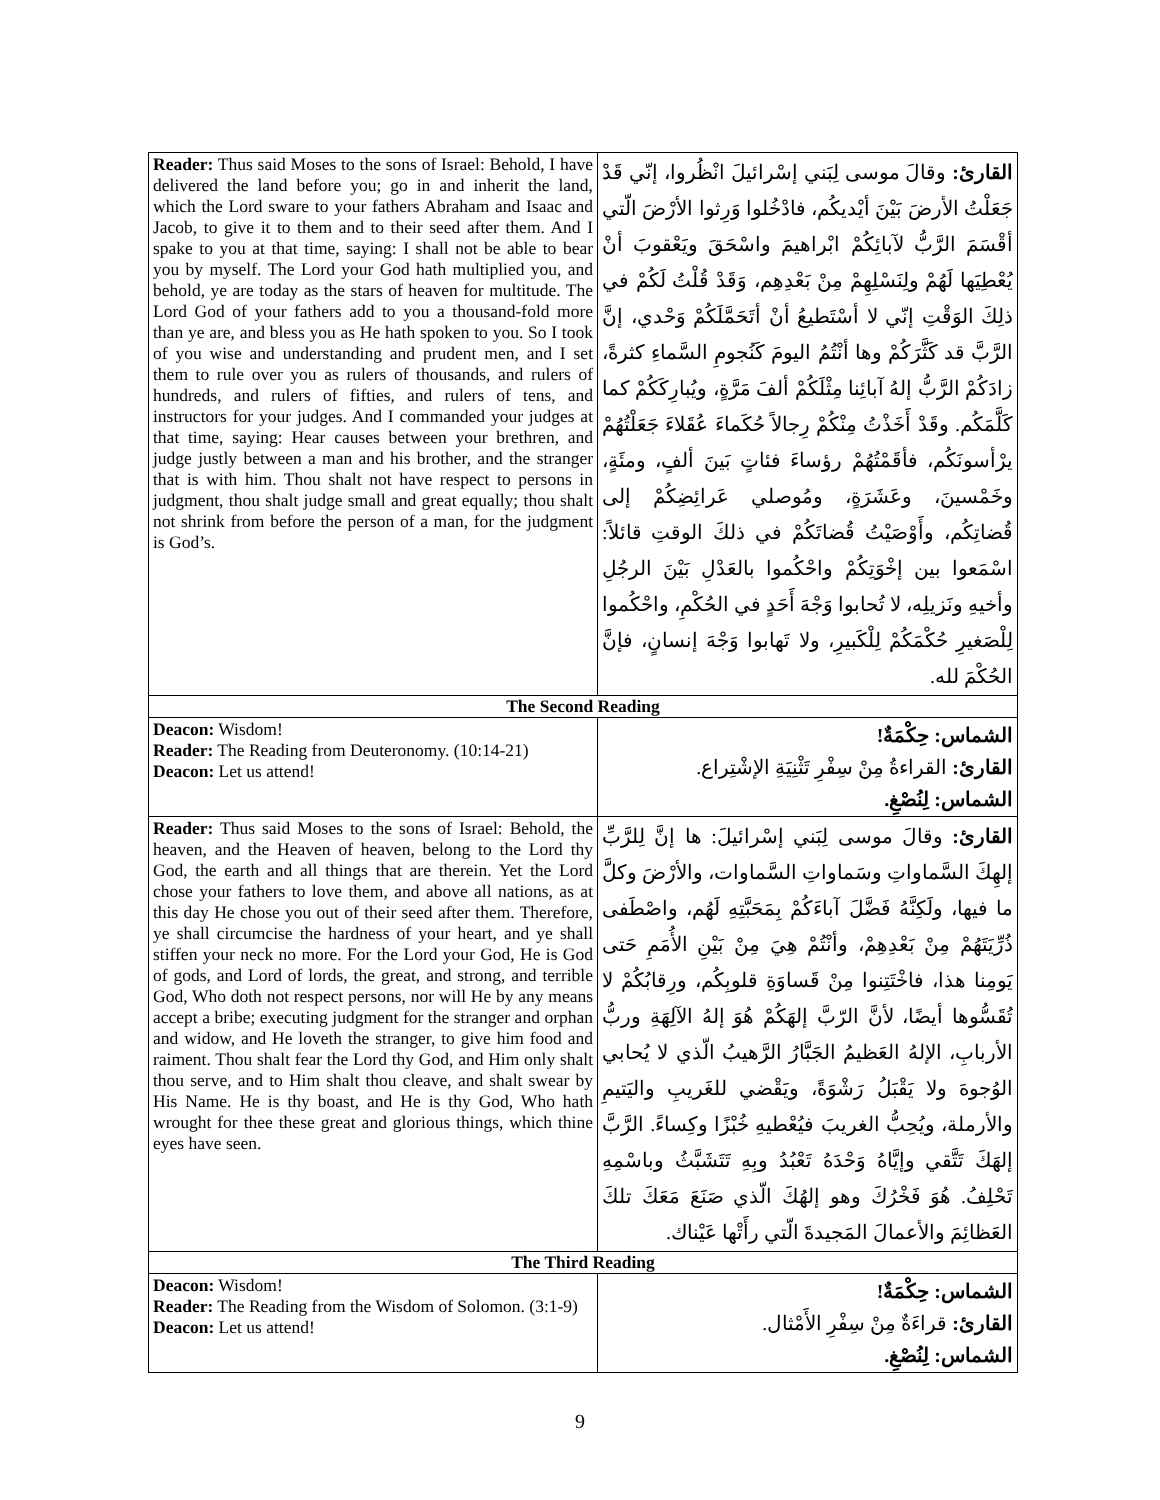| Reader: Thus said Moses to the sons of Israel: Behold, I have delivered the land before you; go in and inherit the land, which the Lord sware to your fathers Abraham and Isaac and Jacob, to give it to them and to their seed after them. And I spake to you at that time, saying: I shall not be able to bear you by myself. The Lord your God hath multiplied you, and behold, ye are today as the stars of heaven for multitude. The Lord God of your fathers add to you a thousand-fold more than ye are, and bless you as He hath spoken to you. So I took of you wise and understanding and prudent men, and I set them to rule over you as rulers of thousands, and rulers of hundreds, and rulers of fifties, and rulers of tens, and instructors for your judges. And I commanded your judges at that time, saying: Hear causes between your brethren, and judge justly between a man and his brother, and the stranger that is with him. Thou shalt not have respect to persons in judgment, thou shalt judge small and great equally; thou shalt not shrink from before the person of a man, for the judgment is God’s. | القارئ: وقالَ موسى لِبَني إسْرائيلَ انْظُروا، إنّي قَدْ جَعَلْتُ الأرضَ بَيْنَ أيْديكُم، فادْخُلوا وَرِثوا الأرْضَ الّتي أقْسَمَ الرَّبُّ لآبائِكُمْ ابْراهيمَ واسْحَقَ ويَعْقوبَ أنْ يُعْطِيَها لَهُمْ ولِنَسْلِهِمْ مِنْ بَعْدِهِم، وَقَدْ قُلْتُ لَكُمْ في ذلِكَ الوَقْتِ إنّي لا أسْتَطيعُ أنْ أتَحَمَّلَكُمْ وَحْدي، إنَّ الرَّبَّ قد كَثَّرَكُمْ وها أنْتُمُ اليومَ كَنُجومِ السَّماءِ كثرةً، زادَكُمْ الرَّبُّ إلهُ آبائِنا مِثْلَكُمْ ألفَ مَرَّةٍ، ويُبارِكَكُمْ كما كَلَّمَكُم. وقَدْ أَخَذْتُ مِنْكُمْ رِجالاً حُكَماءَ عُقَلاءَ جَعَلْتُهُمْ يرْأسونَكُم، فأقَمْتُهُمْ رؤساءَ فئاتٍ بَينَ ألفٍ، ومئَةٍ، وخَمْسينَ، وعَشَرَةٍ، ومُوصلي عَرائِضِكُمْ إلى قُضاتِكُم، وأَوْصَيْتُ قُضاتَكُمْ في ذلكَ الوقتِ قائلاً: اسْمَعوا بين إخْوَتِكُمْ واحْكُموا بالعَدْلِ بَيْنَ الرجُلِ وأخيهِ ونَزيلِه، لا تُحابوا وَجْهَ أَحَدٍ في الحُكْمِ، واحْكُموا لِلْصَغيرِ حُكْمَكُمْ لِلْكَبيرِ، ولا تَهابوا وَجْهَ إنسانٍ، فإنَّ الحُكْمَ لله. |
| The Second Reading | |
| Deacon: Wisdom! Reader: The Reading from Deuteronomy. (10:14-21) Deacon: Let us attend! | الشماس: حِكْمَةٌ! القارئ: القراءةُ مِنْ سِفْرِ تَثْنِيَةِ الإشْتِراع. الشماس: لِنُصْغِ. |
| Reader: Thus said Moses to the sons of Israel: Behold, the heaven, and the Heaven of heaven, belong to the Lord thy God, the earth and all things that are therein. Yet the Lord chose your fathers to love them, and above all nations, as at this day He chose you out of their seed after them. Therefore, ye shall circumcise the hardness of your heart, and ye shall stiffen your neck no more. For the Lord your God, He is God of gods, and Lord of lords, the great, and strong, and terrible God, Who doth not respect persons, nor will He by any means accept a bribe; executing judgment for the stranger and orphan and widow, and He loveth the stranger, to give him food and raiment. Thou shalt fear the Lord thy God, and Him only shalt thou serve, and to Him shalt thou cleave, and shalt swear by His Name. He is thy boast, and He is thy God, Who hath wrought for thee these great and glorious things, which thine eyes have seen. | القارئ: وقالَ موسى لِبَني إسْرائيلَ: ها إنَّ لِلرَّبِّ إلهِكَ السَّماواتِ وسَماواتِ السَّماوات، والأرْضَ وكلَّ ما فيها، ولَكِنَّهُ فَضَّلَ آباءَكُمْ بِمَحَبَّتِهِ لَهُم، واصْطَفى ذُرِّيَتَهُمْ مِنْ بَعْدِهِمْ، وأنْتُمْ هِيَ مِنْ بَيْنِ الأُمَمِ حَتى يَومِنا هذا، فاخْتَتِنوا مِنْ قَساوَةِ قلوبِكُم، ورِقابُكُمْ لا تُقَسُّوها أيضًا، لأنَّ الرّبَّ إلهَكُمْ هُوَ إلهُ الآلِهَةِ وربُّ الأربابِ، الإلهُ العَظيمُ الجَبَّارُ الرَّهيبُ الّذي لا يُحابي الوُجوهَ ولا يَقْبَلُ رَشْوَةً، ويَقْضي للغَريبِ واليَتيمِ والأرملة، ويُحِبُّ الغريبَ فيُعْطيهِ خُبْزًا وكِساءً. الرَّبَّ إلهَكَ تَتَّقي وإيَّاهُ وَحْدَهُ تَعْبُدُ وبِهِ تَتَشَبَّثُ وباسْمِهِ تَحْلِفُ. هُوَ فَخْرُكَ وهو إلهُكَ الّذي صَنَعَ مَعَكَ تلكَ العَظائِمَ والأعمالَ المَجيدةَ الّتي رأَتْها عَيْناك. |
| The Third Reading | |
| Deacon: Wisdom! Reader: The Reading from the Wisdom of Solomon. (3:1-9) Deacon: Let us attend! | الشماس: حِكْمَةٌ! القارئ: قراءَةٌ مِنْ سِفْرِ الأَمْثال. الشماس: لِنُصْغِ. |
9